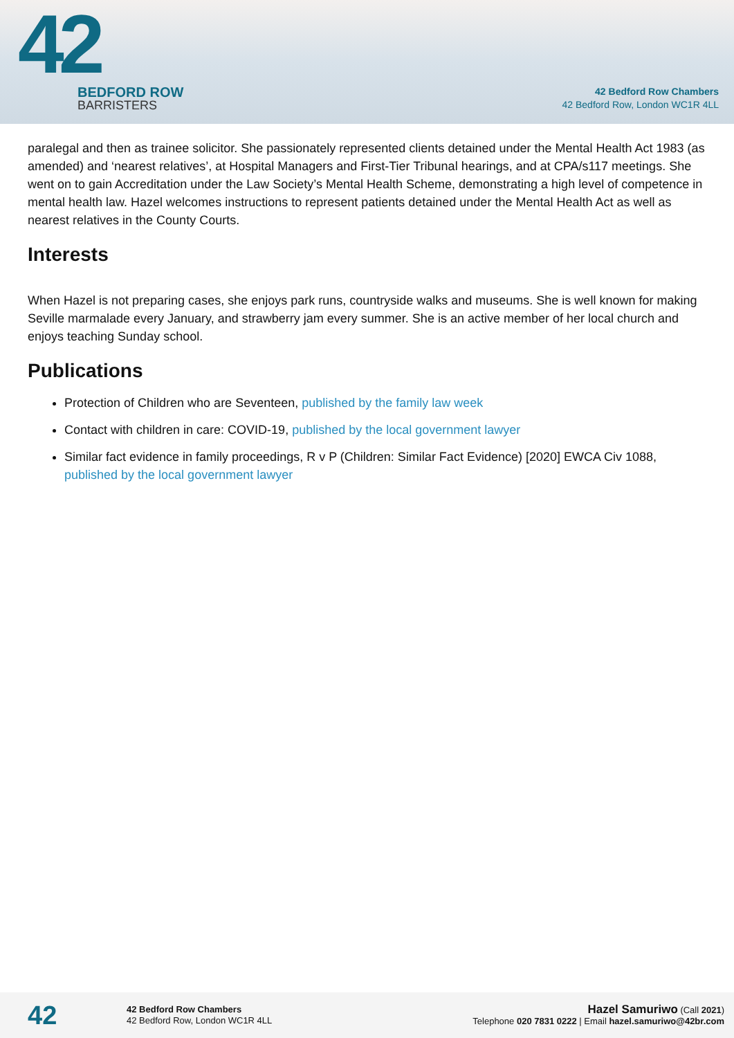42
BEDFORD ROW
BARRISTERS
42 Bedford Row Chambers
42 Bedford Row, London WC1R 4LL
paralegal and then as trainee solicitor. She passionately represented clients detained under the Mental Health Act 1983 (as amended) and ‘nearest relatives’, at Hospital Managers and First-Tier Tribunal hearings, and at CPA/s117 meetings. She went on to gain Accreditation under the Law Society’s Mental Health Scheme, demonstrating a high level of competence in mental health law. Hazel welcomes instructions to represent patients detained under the Mental Health Act as well as nearest relatives in the County Courts.
Interests
When Hazel is not preparing cases, she enjoys park runs, countryside walks and museums. She is well known for making Seville marmalade every January, and strawberry jam every summer. She is an active member of her local church and enjoys teaching Sunday school.
Publications
Protection of Children who are Seventeen, published by the family law week
Contact with children in care: COVID-19, published by the local government lawyer
Similar fact evidence in family proceedings, R v P (Children: Similar Fact Evidence) [2020] EWCA Civ 1088, published by the local government lawyer
42
42 Bedford Row Chambers
42 Bedford Row, London WC1R 4LL
Hazel Samuriwo (Call 2021)
Telephone 020 7831 0222 | Email hazel.samuriwo@42br.com